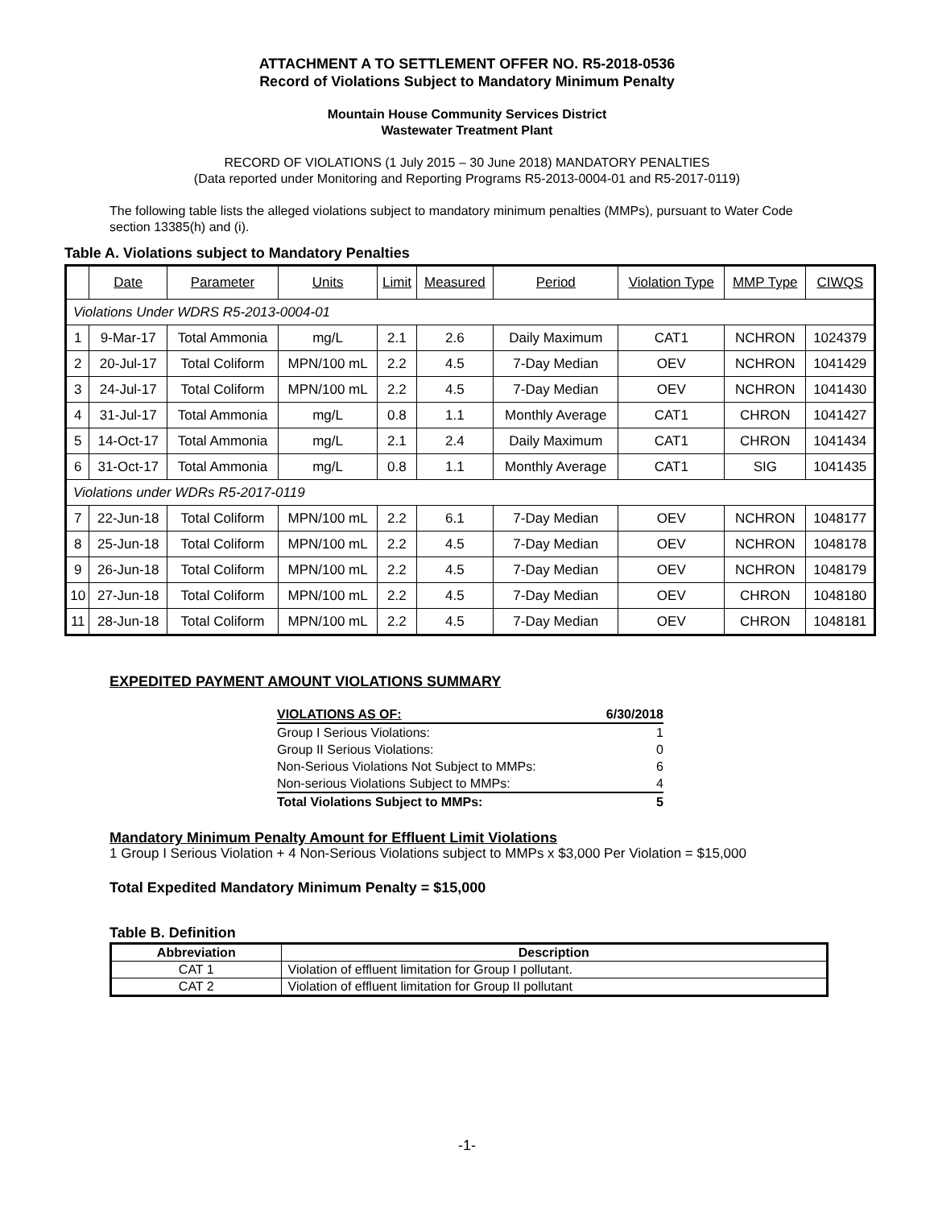ATTACHMENT A TO SETTLEMENT OFFER NO. R5-2018-0536
Record of Violations Subject to Mandatory Minimum Penalty
Mountain House Community Services District
Wastewater Treatment Plant
RECORD OF VIOLATIONS (1 July 2015 – 30 June 2018) MANDATORY PENALTIES
(Data reported under Monitoring and Reporting Programs R5-2013-0004-01 and R5-2017-0119)
The following table lists the alleged violations subject to mandatory minimum penalties (MMPs), pursuant to Water Code section 13385(h) and (i).
Table A. Violations subject to Mandatory Penalties
| | Date | Parameter | Units | Limit | Measured | Period | Violation Type | MMP Type | CIWQS |
| --- | --- | --- | --- | --- | --- | --- | --- | --- | --- |
| Violations Under WDRS R5-2013-0004-01 | | | | | | | | | |
| 1 | 9-Mar-17 | Total Ammonia | mg/L | 2.1 | 2.6 | Daily Maximum | CAT1 | NCHRON | 1024379 |
| 2 | 20-Jul-17 | Total Coliform | MPN/100 mL | 2.2 | 4.5 | 7-Day Median | OEV | NCHRON | 1041429 |
| 3 | 24-Jul-17 | Total Coliform | MPN/100 mL | 2.2 | 4.5 | 7-Day Median | OEV | NCHRON | 1041430 |
| 4 | 31-Jul-17 | Total Ammonia | mg/L | 0.8 | 1.1 | Monthly Average | CAT1 | CHRON | 1041427 |
| 5 | 14-Oct-17 | Total Ammonia | mg/L | 2.1 | 2.4 | Daily Maximum | CAT1 | CHRON | 1041434 |
| 6 | 31-Oct-17 | Total Ammonia | mg/L | 0.8 | 1.1 | Monthly Average | CAT1 | SIG | 1041435 |
| Violations under WDRs R5-2017-0119 | | | | | | | | | |
| 7 | 22-Jun-18 | Total Coliform | MPN/100 mL | 2.2 | 6.1 | 7-Day Median | OEV | NCHRON | 1048177 |
| 8 | 25-Jun-18 | Total Coliform | MPN/100 mL | 2.2 | 4.5 | 7-Day Median | OEV | NCHRON | 1048178 |
| 9 | 26-Jun-18 | Total Coliform | MPN/100 mL | 2.2 | 4.5 | 7-Day Median | OEV | NCHRON | 1048179 |
| 10 | 27-Jun-18 | Total Coliform | MPN/100 mL | 2.2 | 4.5 | 7-Day Median | OEV | CHRON | 1048180 |
| 11 | 28-Jun-18 | Total Coliform | MPN/100 mL | 2.2 | 4.5 | 7-Day Median | OEV | CHRON | 1048181 |
EXPEDITED PAYMENT AMOUNT VIOLATIONS SUMMARY
| VIOLATIONS AS OF: | 6/30/2018 |
| Group I Serious Violations: | 1 |
| Group II Serious Violations: | 0 |
| Non-Serious Violations Not Subject to MMPs: | 6 |
| Non-serious Violations Subject to MMPs: | 4 |
| Total Violations Subject to MMPs: | 5 |
Mandatory Minimum Penalty Amount for Effluent Limit Violations
1 Group I Serious Violation + 4 Non-Serious Violations subject to MMPs x $3,000 Per Violation = $15,000
Total Expedited Mandatory Minimum Penalty = $15,000
Table B. Definition
| Abbreviation | Description |
| --- | --- |
| CAT 1 | Violation of effluent limitation for Group I pollutant. |
| CAT 2 | Violation of effluent limitation for Group II pollutant |
-1-